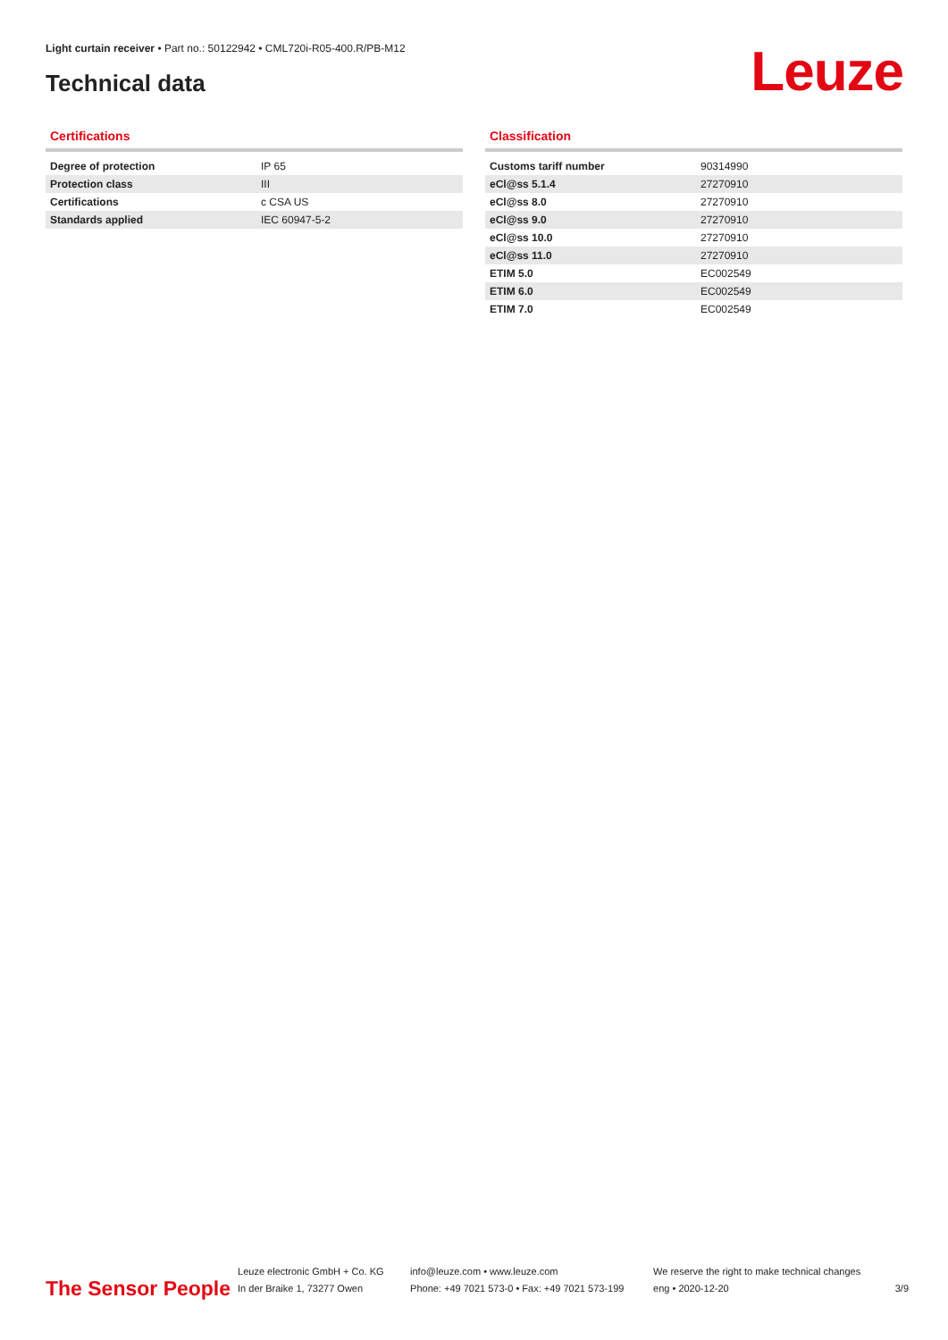Light curtain receiver • Part no.: 50122942 • CML720i-R05-400.R/PB-M12
Technical data Leuze
Certifications
| Degree of protection | IP 65 |
| Protection class | III |
| Certifications | c CSA US |
| Standards applied | IEC 60947-5-2 |
Classification
| Customs tariff number | 90314990 |
| eCl@ss 5.1.4 | 27270910 |
| eCl@ss 8.0 | 27270910 |
| eCl@ss 9.0 | 27270910 |
| eCl@ss 10.0 | 27270910 |
| eCl@ss 11.0 | 27270910 |
| ETIM 5.0 | EC002549 |
| ETIM 6.0 | EC002549 |
| ETIM 7.0 | EC002549 |
The Sensor People
Leuze electronic GmbH + Co. KG
In der Braike 1, 73277 Owen
info@leuze.com • www.leuze.com
Phone: +49 7021 573-0 • Fax: +49 7021 573-199
We reserve the right to make technical changes
eng • 2020-12-20
3/9